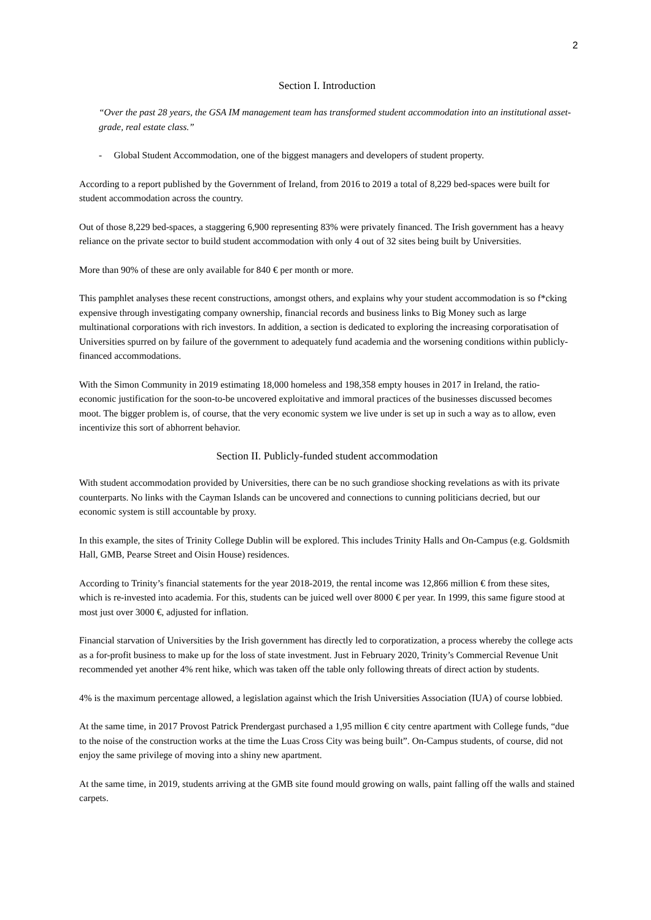2
Section I. Introduction
“Over the past 28 years, the GSA IM management team has transformed student accommodation into an institutional asset-grade, real estate class.”
- Global Student Accommodation, one of the biggest managers and developers of student property.
According to a report published by the Government of Ireland, from 2016 to 2019 a total of 8,229 bed-spaces were built for student accommodation across the country.
Out of those 8,229 bed-spaces, a staggering 6,900 representing 83% were privately financed. The Irish government has a heavy reliance on the private sector to build student accommodation with only 4 out of 32 sites being built by Universities.
More than 90% of these are only available for 840 € per month or more.
This pamphlet analyses these recent constructions, amongst others, and explains why your student accommodation is so f*cking expensive through investigating company ownership, financial records and business links to Big Money such as large multinational corporations with rich investors. In addition, a section is dedicated to exploring the increasing corporatisation of Universities spurred on by failure of the government to adequately fund academia and the worsening conditions within publicly-financed accommodations.
With the Simon Community in 2019 estimating 18,000 homeless and 198,358 empty houses in 2017 in Ireland, the ratio-economic justification for the soon-to-be uncovered exploitative and immoral practices of the businesses discussed becomes moot. The bigger problem is, of course, that the very economic system we live under is set up in such a way as to allow, even incentivize this sort of abhorrent behavior.
Section II. Publicly-funded student accommodation
With student accommodation provided by Universities, there can be no such grandiose shocking revelations as with its private counterparts. No links with the Cayman Islands can be uncovered and connections to cunning politicians decried, but our economic system is still accountable by proxy.
In this example, the sites of Trinity College Dublin will be explored. This includes Trinity Halls and On-Campus (e.g. Goldsmith Hall, GMB, Pearse Street and Oisin House) residences.
According to Trinity’s financial statements for the year 2018-2019, the rental income was 12,866 million € from these sites, which is re-invested into academia. For this, students can be juiced well over 8000 € per year. In 1999, this same figure stood at most just over 3000 €, adjusted for inflation.
Financial starvation of Universities by the Irish government has directly led to corporatization, a process whereby the college acts as a for-profit business to make up for the loss of state investment. Just in February 2020, Trinity’s Commercial Revenue Unit recommended yet another 4% rent hike, which was taken off the table only following threats of direct action by students.
4% is the maximum percentage allowed, a legislation against which the Irish Universities Association (IUA) of course lobbied.
At the same time, in 2017 Provost Patrick Prendergast purchased a 1,95 million € city centre apartment with College funds, “due to the noise of the construction works at the time the Luas Cross City was being built”. On-Campus students, of course, did not enjoy the same privilege of moving into a shiny new apartment.
At the same time, in 2019, students arriving at the GMB site found mould growing on walls, paint falling off the walls and stained carpets.